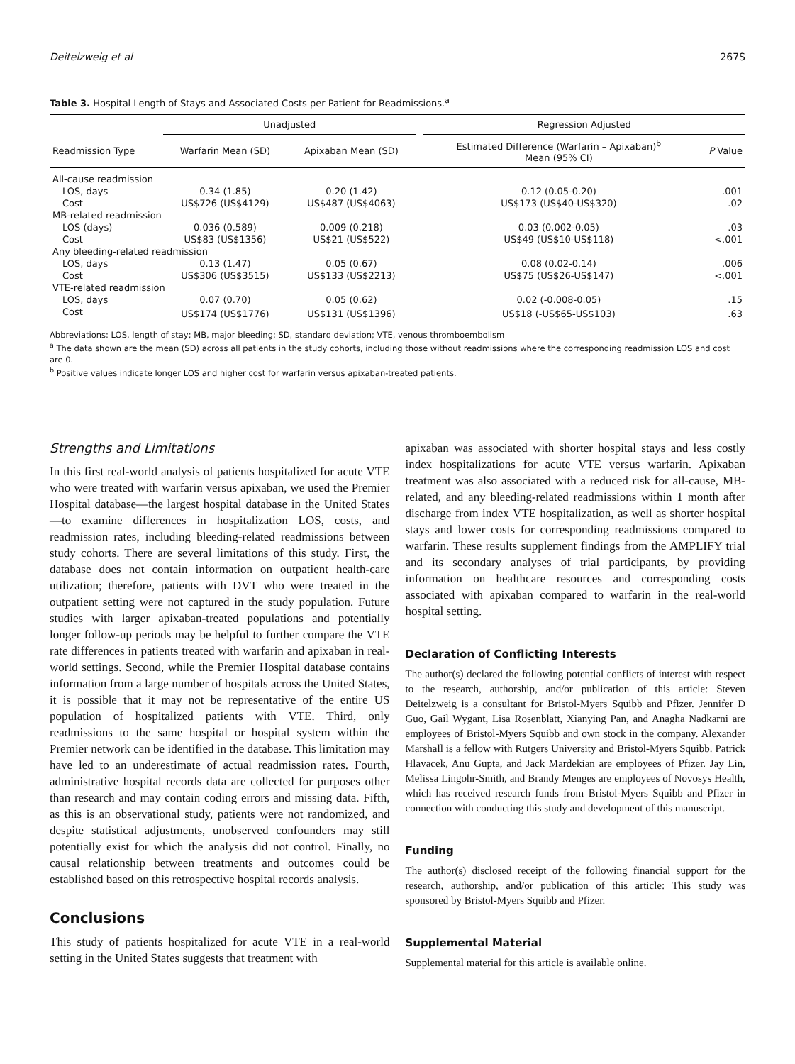Deitelzweig et al 267S
Table 3. Hospital Length of Stays and Associated Costs per Patient for Readmissions.<sup>a</sup>
| | Unadjusted | | | Regression Adjusted | |
| --- | --- | --- | --- | --- | --- |
| Readmission Type | Warfarin Mean (SD) | Apixaban Mean (SD) | | Estimated Difference (Warfarin – Apixaban)<sup>b</sup> Mean (95% CI) | P Value |
| All-cause readmission | | | | | |
| LOS, days | 0.34 (1.85) | 0.20 (1.42) | | 0.12 (0.05-0.20) | .001 |
| Cost | US$726 (US$4129) | US$487 (US$4063) | | US$173 (US$40-US$320) | .02 |
| MB-related readmission | | | | | |
| LOS (days) | 0.036 (0.589) | 0.009 (0.218) | | 0.03 (0.002-0.05) | .03 |
| Cost | US$83 (US$1356) | US$21 (US$522) | | US$49 (US$10-US$118) | <.001 |
| Any bleeding-related readmission | | | | | |
| LOS, days | 0.13 (1.47) | 0.05 (0.67) | | 0.08 (0.02-0.14) | .006 |
| Cost | US$306 (US$3515) | US$133 (US$2213) | | US$75 (US$26-US$147) | <.001 |
| VTE-related readmission | | | | | |
| LOS, days | 0.07 (0.70) | 0.05 (0.62) | | 0.02 (-0.008-0.05) | .15 |
| Cost | US$174 (US$1776) | US$131 (US$1396) | | US$18 (-US$65-US$103) | .63 |
Abbreviations: LOS, length of stay; MB, major bleeding; SD, standard deviation; VTE, venous thromboembolism
<sup>a</sup> The data shown are the mean (SD) across all patients in the study cohorts, including those without readmissions where the corresponding readmission LOS and cost are 0.
<sup>b</sup> Positive values indicate longer LOS and higher cost for warfarin versus apixaban-treated patients.
Strengths and Limitations
In this first real-world analysis of patients hospitalized for acute VTE who were treated with warfarin versus apixaban, we used the Premier Hospital database—the largest hospital database in the United States—to examine differences in hospitalization LOS, costs, and readmission rates, including bleeding-related readmissions between study cohorts. There are several limitations of this study. First, the database does not contain information on outpatient health-care utilization; therefore, patients with DVT who were treated in the outpatient setting were not captured in the study population. Future studies with larger apixaban-treated populations and potentially longer follow-up periods may be helpful to further compare the VTE rate differences in patients treated with warfarin and apixaban in real-world settings. Second, while the Premier Hospital database contains information from a large number of hospitals across the United States, it is possible that it may not be representative of the entire US population of hospitalized patients with VTE. Third, only readmissions to the same hospital or hospital system within the Premier network can be identified in the database. This limitation may have led to an underestimate of actual readmission rates. Fourth, administrative hospital records data are collected for purposes other than research and may contain coding errors and missing data. Fifth, as this is an observational study, patients were not randomized, and despite statistical adjustments, unobserved confounders may still potentially exist for which the analysis did not control. Finally, no causal relationship between treatments and outcomes could be established based on this retrospective hospital records analysis.
Conclusions
This study of patients hospitalized for acute VTE in a real-world setting in the United States suggests that treatment with
apixaban was associated with shorter hospital stays and less costly index hospitalizations for acute VTE versus warfarin. Apixaban treatment was also associated with a reduced risk for all-cause, MB-related, and any bleeding-related readmissions within 1 month after discharge from index VTE hospitalization, as well as shorter hospital stays and lower costs for corresponding readmissions compared to warfarin. These results supplement findings from the AMPLIFY trial and its secondary analyses of trial participants, by providing information on healthcare resources and corresponding costs associated with apixaban compared to warfarin in the real-world hospital setting.
Declaration of Conflicting Interests
The author(s) declared the following potential conflicts of interest with respect to the research, authorship, and/or publication of this article: Steven Deitelzweig is a consultant for Bristol-Myers Squibb and Pfizer. Jennifer D Guo, Gail Wygant, Lisa Rosenblatt, Xianying Pan, and Anagha Nadkarni are employees of Bristol-Myers Squibb and own stock in the company. Alexander Marshall is a fellow with Rutgers University and Bristol-Myers Squibb. Patrick Hlavacek, Anu Gupta, and Jack Mardekian are employees of Pfizer. Jay Lin, Melissa Lingohr-Smith, and Brandy Menges are employees of Novosys Health, which has received research funds from Bristol-Myers Squibb and Pfizer in connection with conducting this study and development of this manuscript.
Funding
The author(s) disclosed receipt of the following financial support for the research, authorship, and/or publication of this article: This study was sponsored by Bristol-Myers Squibb and Pfizer.
Supplemental Material
Supplemental material for this article is available online.